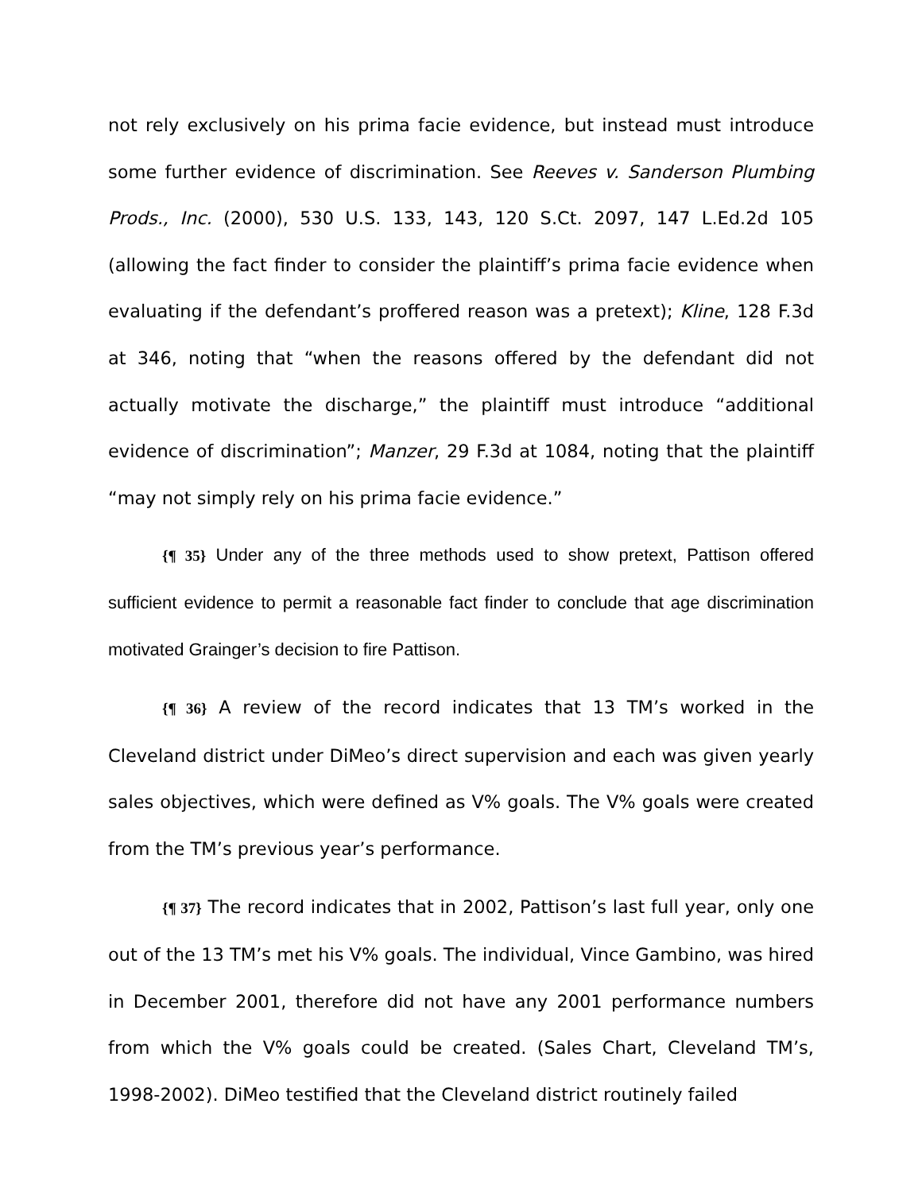not rely exclusively on his prima facie evidence, but instead must introduce some further evidence of discrimination. See Reeves v. Sanderson Plumbing Prods., Inc. (2000), 530 U.S. 133, 143, 120 S.Ct. 2097, 147 L.Ed.2d 105 (allowing the fact finder to consider the plaintiff’s prima facie evidence when evaluating if the defendant’s proffered reason was a pretext); Kline, 128 F.3d at 346, noting that “when the reasons offered by the defendant did not actually motivate the discharge,” the plaintiff must introduce “additional evidence of discrimination”; Manzer, 29 F.3d at 1084, noting that the plaintiff “may not simply rely on his prima facie evidence.”
{¶ 35} Under any of the three methods used to show pretext, Pattison offered sufficient evidence to permit a reasonable fact finder to conclude that age discrimination motivated Grainger’s decision to fire Pattison.
{¶ 36} A review of the record indicates that 13 TM’s worked in the Cleveland district under DiMeo’s direct supervision and each was given yearly sales objectives, which were defined as V% goals. The V% goals were created from the TM’s previous year’s performance.
{¶ 37} The record indicates that in 2002, Pattison’s last full year, only one out of the 13 TM’s met his V% goals. The individual, Vince Gambino, was hired in December 2001, therefore did not have any 2001 performance numbers from which the V% goals could be created. (Sales Chart, Cleveland TM’s, 1998-2002). DiMeo testified that the Cleveland district routinely failed